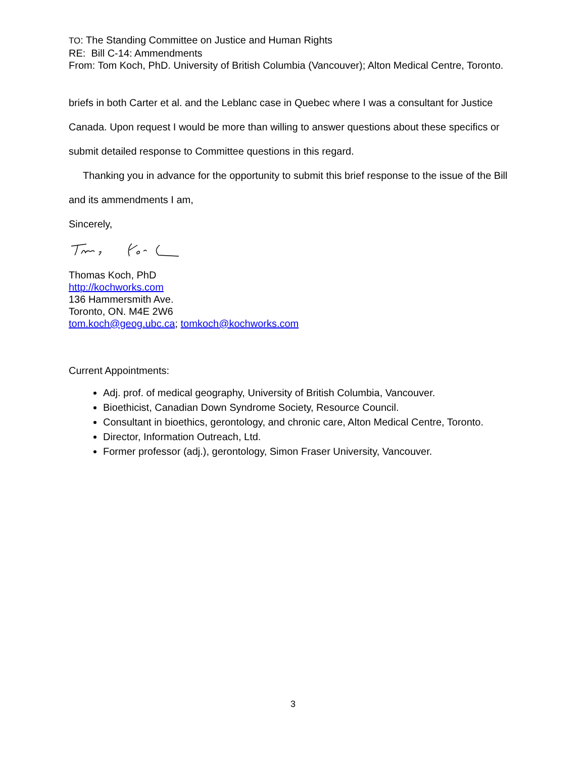TO: The Standing Committee on Justice and Human Rights
RE: Bill C-14: Ammendments
From: Tom Koch, PhD. University of British Columbia (Vancouver); Alton Medical Centre, Toronto.
briefs in both Carter et al. and the Leblanc case in Quebec where I was a consultant for Justice Canada. Upon request I would be more than willing to answer questions about these specifics or submit detailed response to Committee questions in this regard.
Thanking you in advance for the opportunity to submit this brief response to the issue of the Bill and its ammendments I am,
Sincerely,
Thomas Koch, PhD
http://kochworks.com
136 Hammersmith Ave.
Toronto, ON. M4E 2W6
tom.koch@geog.ubc.ca; tomkoch@kochworks.com
Current Appointments:
Adj. prof. of medical geography, University of British Columbia, Vancouver.
Bioethicist, Canadian Down Syndrome Society, Resource Council.
Consultant in bioethics, gerontology, and chronic care, Alton Medical Centre, Toronto.
Director, Information Outreach, Ltd.
Former professor (adj.), gerontology, Simon Fraser University, Vancouver.
3